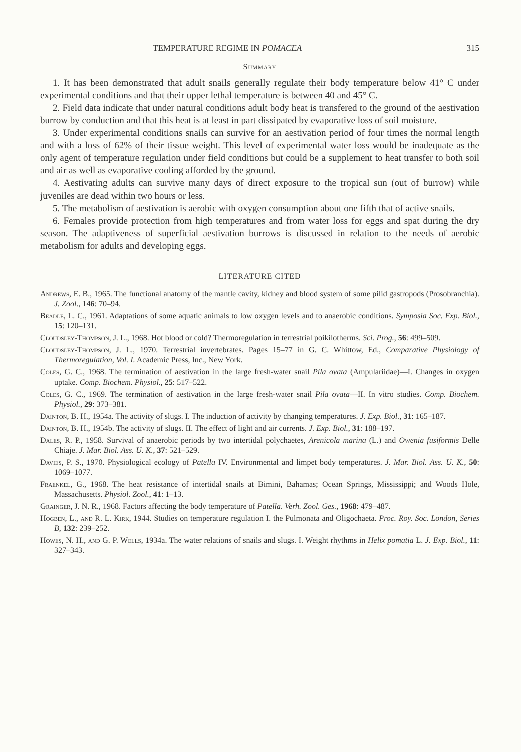TEMPERATURE REGIME IN POMACEA 315
Summary
1. It has been demonstrated that adult snails generally regulate their body temperature below 41° C under experimental conditions and that their upper lethal temperature is between 40 and 45° C.
2. Field data indicate that under natural conditions adult body heat is transfered to the ground of the aestivation burrow by conduction and that this heat is at least in part dissipated by evaporative loss of soil moisture.
3. Under experimental conditions snails can survive for an aestivation period of four times the normal length and with a loss of 62% of their tissue weight. This level of experimental water loss would be inadequate as the only agent of temperature regulation under field conditions but could be a supplement to heat transfer to both soil and air as well as evaporative cooling afforded by the ground.
4. Aestivating adults can survive many days of direct exposure to the tropical sun (out of burrow) while juveniles are dead within two hours or less.
5. The metabolism of aestivation is aerobic with oxygen consumption about one fifth that of active snails.
6. Females provide protection from high temperatures and from water loss for eggs and spat during the dry season. The adaptiveness of superficial aestivation burrows is discussed in relation to the needs of aerobic metabolism for adults and developing eggs.
LITERATURE CITED
Andrews, E. B., 1965. The functional anatomy of the mantle cavity, kidney and blood system of some pilid gastropods (Prosobranchia). J. Zool., 146: 70–94.
Beadle, L. C., 1961. Adaptations of some aquatic animals to low oxygen levels and to anaerobic conditions. Symposia Soc. Exp. Biol., 15: 120–131.
Cloudsley-Thompson, J. L., 1968. Hot blood or cold? Thermoregulation in terrestrial poikilotherms. Sci. Prog., 56: 499–509.
Cloudsley-Thompson, J. L., 1970. Terrestrial invertebrates. Pages 15–77 in G. C. Whittow, Ed., Comparative Physiology of Thermoregulation, Vol. I. Academic Press, Inc., New York.
Coles, G. C., 1968. The termination of aestivation in the large fresh-water snail Pila ovata (Ampulariidae)—I. Changes in oxygen uptake. Comp. Biochem. Physiol., 25: 517–522.
Coles, G. C., 1969. The termination of aestivation in the large fresh-water snail Pila ovata—II. In vitro studies. Comp. Biochem. Physiol., 29: 373–381.
Dainton, B. H., 1954a. The activity of slugs. I. The induction of activity by changing temperatures. J. Exp. Biol., 31: 165–187.
Dainton, B. H., 1954b. The activity of slugs. II. The effect of light and air currents. J. Exp. Biol., 31: 188–197.
Dales, R. P., 1958. Survival of anaerobic periods by two intertidal polychaetes, Arenicola marina (L.) and Owenia fusiformis Delle Chiaje. J. Mar. Biol. Ass. U. K., 37: 521–529.
Davies, P. S., 1970. Physiological ecology of Patella IV. Environmental and limpet body temperatures. J. Mar. Biol. Ass. U. K., 50: 1069–1077.
Fraenkel, G., 1968. The heat resistance of intertidal snails at Bimini, Bahamas; Ocean Springs, Mississippi; and Woods Hole, Massachusetts. Physiol. Zool., 41: 1–13.
Grainger, J. N. R., 1968. Factors affecting the body temperature of Patella. Verh. Zool. Ges., 1968: 479–487.
Hogben, L., and R. L. Kirk, 1944. Studies on temperature regulation I. the Pulmonata and Oligochaeta. Proc. Roy. Soc. London, Series B, 132: 239–252.
Howes, N. H., and G. P. Wells, 1934a. The water relations of snails and slugs. I. Weight rhythms in Helix pomatia L. J. Exp. Biol., 11: 327–343.